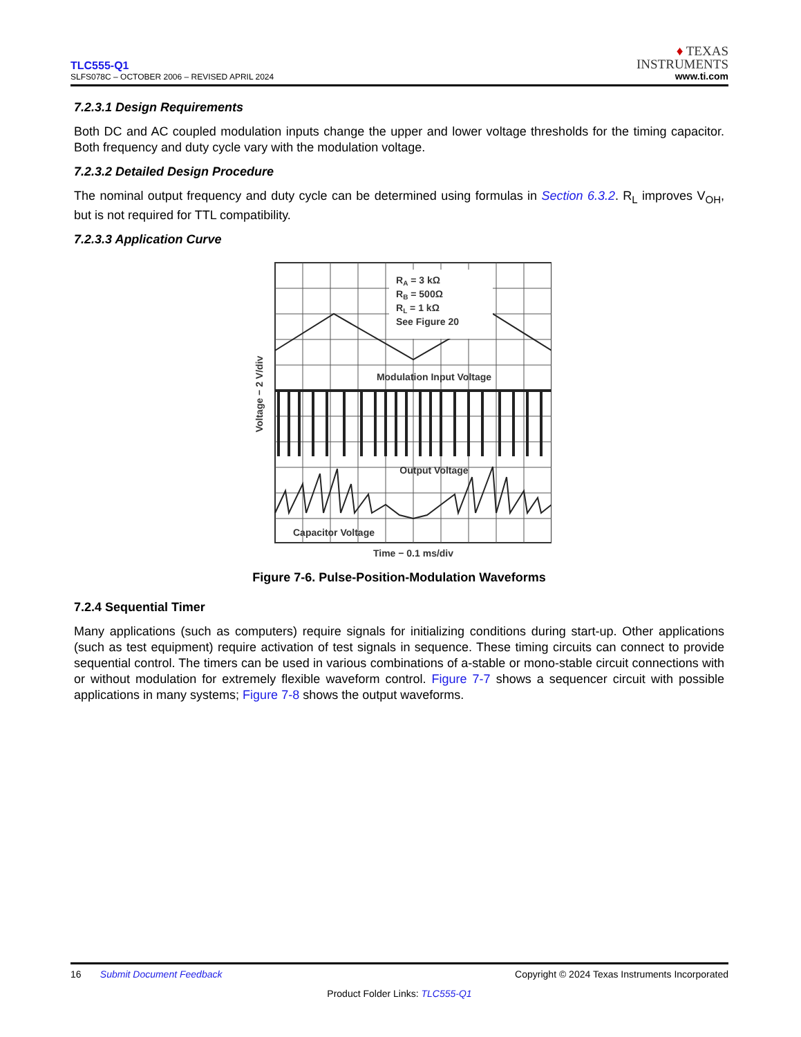TLC555-Q1
SLFS078C – OCTOBER 2006 – REVISED APRIL 2024
♦ TEXAS
INSTRUMENTS
www.ti.com
7.2.3.1 Design Requirements
Both DC and AC coupled modulation inputs change the upper and lower voltage thresholds for the timing capacitor. Both frequency and duty cycle vary with the modulation voltage.
7.2.3.2 Detailed Design Procedure
The nominal output frequency and duty cycle can be determined using formulas in Section 6.3.2. R<sub>L</sub> improves V<sub>OH</sub>, but is not required for TTL compatibility.
7.2.3.3 Application Curve
Voltage − 2 V/div
RA = 3 kΩ
RB = 500Ω
RL = 1 kΩ
See Figure 20
Modulation Input Voltage
Output Voltage
Capacitor Voltage
Time − 0.1 ms/div
Figure 7-6. Pulse-Position-Modulation Waveforms
7.2.4 Sequential Timer
Many applications (such as computers) require signals for initializing conditions during start-up. Other applications (such as test equipment) require activation of test signals in sequence. These timing circuits can connect to provide sequential control. The timers can be used in various combinations of a-stable or mono-stable circuit connections with or without modulation for extremely flexible waveform control. Figure 7-7 shows a sequencer circuit with possible applications in many systems; Figure 7-8 shows the output waveforms.
16 Submit Document Feedback Copyright © 2024 Texas Instruments Incorporated
Product Folder Links: TLC555-Q1